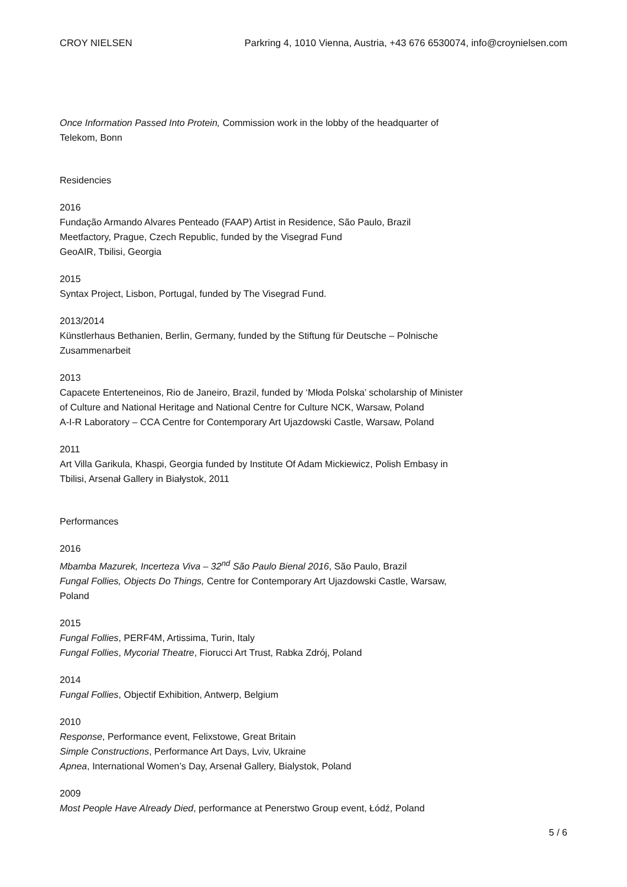CROY NIELSEN Parkring 4, 1010 Vienna, Austria, +43 676 6530074, info@croynielsen.com
Once Information Passed Into Protein, Commission work in the lobby of the headquarter of Telekom, Bonn
Residencies
2016
Fundação Armando Alvares Penteado (FAAP) Artist in Residence, São Paulo, Brazil
Meetfactory, Prague, Czech Republic, funded by the Visegrad Fund
GeoAIR, Tbilisi, Georgia
2015
Syntax Project, Lisbon, Portugal, funded by The Visegrad Fund.
2013/2014
Künstlerhaus Bethanien, Berlin, Germany, funded by the Stiftung für Deutsche – Polnische Zusammenarbeit
2013
Capacete Enterteneinos, Rio de Janeiro, Brazil, funded by ‘Młoda Polska’ scholarship of Minister of Culture and National Heritage and National Centre for Culture NCK, Warsaw, Poland
A-I-R Laboratory – CCA Centre for Contemporary Art Ujazdowski Castle, Warsaw, Poland
2011
Art Villa Garikula, Khaspi, Georgia funded by Institute Of Adam Mickiewicz, Polish Embasy in Tbilisi, Arsenał Gallery in Białystok, 2011
Performances
2016
Mbamba Mazurek, Incerteza Viva – 32<sup>nd</sup> São Paulo Bienal 2016, São Paulo, Brazil
Fungal Follies, Objects Do Things, Centre for Contemporary Art Ujazdowski Castle, Warsaw, Poland
2015
Fungal Follies, PERF4M, Artissima, Turin, Italy
Fungal Follies, Mycorial Theatre, Fiorucci Art Trust, Rabka Zdrój, Poland
2014
Fungal Follies, Objectif Exhibition, Antwerp, Belgium
2010
Response, Performance event, Felixstowe, Great Britain
Simple Constructions, Performance Art Days, Lviv, Ukraine
Apnea, International Women’s Day, Arsenał Gallery, Bialystok, Poland
2009
Most People Have Already Died, performance at Penerstwo Group event, Łódź, Poland
5 / 6